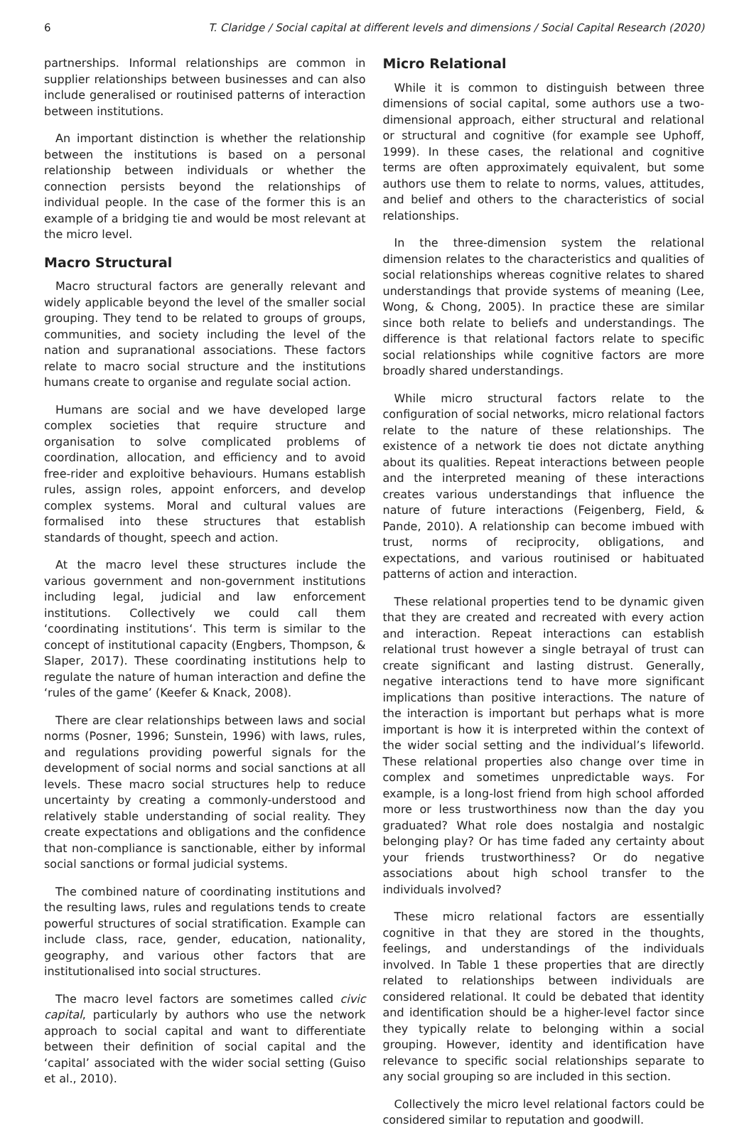6 T. Claridge / Social capital at different levels and dimensions / Social Capital Research (2020)
partnerships. Informal relationships are common in supplier relationships between businesses and can also include generalised or routinised patterns of interaction between institutions.
An important distinction is whether the relationship between the institutions is based on a personal relationship between individuals or whether the connection persists beyond the relationships of individual people. In the case of the former this is an example of a bridging tie and would be most relevant at the micro level.
Macro Structural
Macro structural factors are generally relevant and widely applicable beyond the level of the smaller social grouping. They tend to be related to groups of groups, communities, and society including the level of the nation and supranational associations. These factors relate to macro social structure and the institutions humans create to organise and regulate social action.
Humans are social and we have developed large complex societies that require structure and organisation to solve complicated problems of coordination, allocation, and efficiency and to avoid free-rider and exploitive behaviours. Humans establish rules, assign roles, appoint enforcers, and develop complex systems. Moral and cultural values are formalised into these structures that establish standards of thought, speech and action.
At the macro level these structures include the various government and non-government institutions including legal, judicial and law enforcement institutions. Collectively we could call them ‘coordinating institutions‘. This term is similar to the concept of institutional capacity (Engbers, Thompson, & Slaper, 2017). These coordinating institutions help to regulate the nature of human interaction and define the ‘rules of the game’ (Keefer & Knack, 2008).
There are clear relationships between laws and social norms (Posner, 1996; Sunstein, 1996) with laws, rules, and regulations providing powerful signals for the development of social norms and social sanctions at all levels. These macro social structures help to reduce uncertainty by creating a commonly-understood and relatively stable understanding of social reality. They create expectations and obligations and the confidence that non-compliance is sanctionable, either by informal social sanctions or formal judicial systems.
The combined nature of coordinating institutions and the resulting laws, rules and regulations tends to create powerful structures of social stratification. Example can include class, race, gender, education, nationality, geography, and various other factors that are institutionalised into social structures.
The macro level factors are sometimes called civic capital, particularly by authors who use the network approach to social capital and want to differentiate between their definition of social capital and the ‘capital’ associated with the wider social setting (Guiso et al., 2010).
Micro Relational
While it is common to distinguish between three dimensions of social capital, some authors use a two-dimensional approach, either structural and relational or structural and cognitive (for example see Uphoff, 1999). In these cases, the relational and cognitive terms are often approximately equivalent, but some authors use them to relate to norms, values, attitudes, and belief and others to the characteristics of social relationships.
In the three-dimension system the relational dimension relates to the characteristics and qualities of social relationships whereas cognitive relates to shared understandings that provide systems of meaning (Lee, Wong, & Chong, 2005). In practice these are similar since both relate to beliefs and understandings. The difference is that relational factors relate to specific social relationships while cognitive factors are more broadly shared understandings.
While micro structural factors relate to the configuration of social networks, micro relational factors relate to the nature of these relationships. The existence of a network tie does not dictate anything about its qualities. Repeat interactions between people and the interpreted meaning of these interactions creates various understandings that influence the nature of future interactions (Feigenberg, Field, & Pande, 2010). A relationship can become imbued with trust, norms of reciprocity, obligations, and expectations, and various routinised or habituated patterns of action and interaction.
These relational properties tend to be dynamic given that they are created and recreated with every action and interaction. Repeat interactions can establish relational trust however a single betrayal of trust can create significant and lasting distrust. Generally, negative interactions tend to have more significant implications than positive interactions. The nature of the interaction is important but perhaps what is more important is how it is interpreted within the context of the wider social setting and the individual’s lifeworld. These relational properties also change over time in complex and sometimes unpredictable ways. For example, is a long-lost friend from high school afforded more or less trustworthiness now than the day you graduated? What role does nostalgia and nostalgic belonging play? Or has time faded any certainty about your friends trustworthiness? Or do negative associations about high school transfer to the individuals involved?
These micro relational factors are essentially cognitive in that they are stored in the thoughts, feelings, and understandings of the individuals involved. In Table 1 these properties that are directly related to relationships between individuals are considered relational. It could be debated that identity and identification should be a higher-level factor since they typically relate to belonging within a social grouping. However, identity and identification have relevance to specific social relationships separate to any social grouping so are included in this section.
Collectively the micro level relational factors could be considered similar to reputation and goodwill.